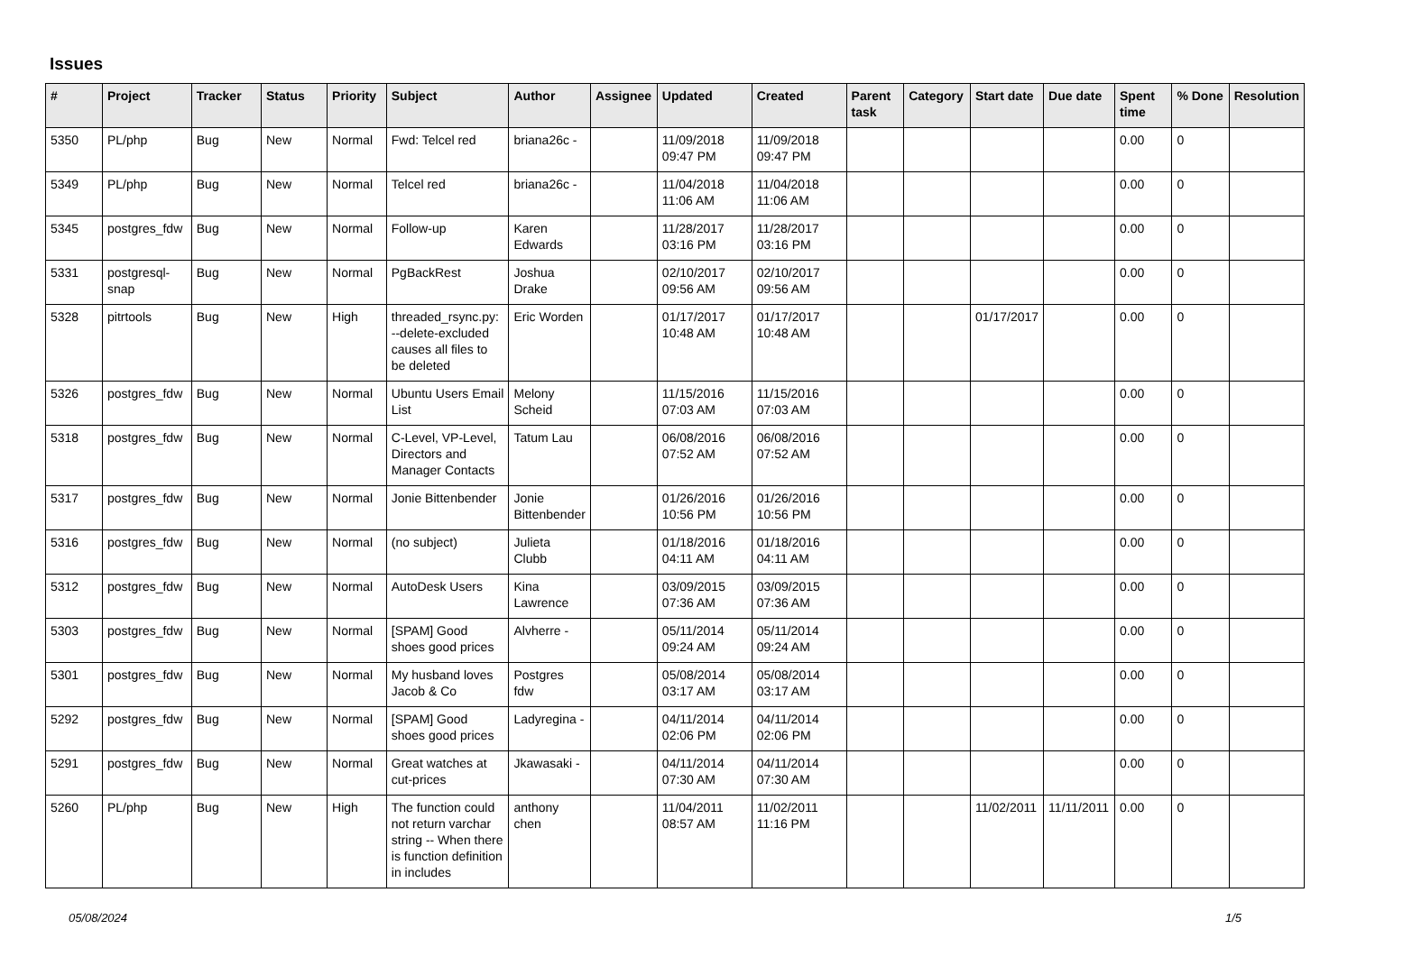Issues
| # | Project | Tracker | Status | Priority | Subject | Author | Assignee | Updated | Created | Parent task | Category | Start date | Due date | Spent time | % Done | Resolution |
| --- | --- | --- | --- | --- | --- | --- | --- | --- | --- | --- | --- | --- | --- | --- | --- | --- |
| 5350 | PL/php | Bug | New | Normal | Fwd: Telcel red | briana26c - | | 11/09/2018 09:47 PM | 11/09/2018 09:47 PM | | | | | 0.00 | 0 | |
| 5349 | PL/php | Bug | New | Normal | Telcel red | briana26c - | | 11/04/2018 11:06 AM | 11/04/2018 11:06 AM | | | | | 0.00 | 0 | |
| 5345 | postgres_fdw | Bug | New | Normal | Follow-up | Karen Edwards | | 11/28/2017 03:16 PM | 11/28/2017 03:16 PM | | | | | 0.00 | 0 | |
| 5331 | postgresql-snap | Bug | New | Normal | PgBackRest | Joshua Drake | | 02/10/2017 09:56 AM | 02/10/2017 09:56 AM | | | | | 0.00 | 0 | |
| 5328 | pitrtools | Bug | New | High | threaded_rsync.py: --delete-excluded causes all files to be deleted | Eric Worden | | 01/17/2017 10:48 AM | 01/17/2017 10:48 AM | | | 01/17/2017 | | 0.00 | 0 | |
| 5326 | postgres_fdw | Bug | New | Normal | Ubuntu Users Email List | Melony Scheid | | 11/15/2016 07:03 AM | 11/15/2016 07:03 AM | | | | | 0.00 | 0 | |
| 5318 | postgres_fdw | Bug | New | Normal | C-Level, VP-Level, Directors and Manager Contacts | Tatum Lau | | 06/08/2016 07:52 AM | 06/08/2016 07:52 AM | | | | | 0.00 | 0 | |
| 5317 | postgres_fdw | Bug | New | Normal | Jonie Bittenbender | Jonie Bittenbender | | 01/26/2016 10:56 PM | 01/26/2016 10:56 PM | | | | | 0.00 | 0 | |
| 5316 | postgres_fdw | Bug | New | Normal | (no subject) | Julieta Clubb | | 01/18/2016 04:11 AM | 01/18/2016 04:11 AM | | | | | 0.00 | 0 | |
| 5312 | postgres_fdw | Bug | New | Normal | AutoDesk Users | Kina Lawrence | | 03/09/2015 07:36 AM | 03/09/2015 07:36 AM | | | | | 0.00 | 0 | |
| 5303 | postgres_fdw | Bug | New | Normal | [SPAM] Good shoes good prices | Alvherre - | | 05/11/2014 09:24 AM | 05/11/2014 09:24 AM | | | | | 0.00 | 0 | |
| 5301 | postgres_fdw | Bug | New | Normal | My husband loves Jacob & Co | Postgres fdw | | 05/08/2014 03:17 AM | 05/08/2014 03:17 AM | | | | | 0.00 | 0 | |
| 5292 | postgres_fdw | Bug | New | Normal | [SPAM] Good shoes good prices | Ladyregina - | | 04/11/2014 02:06 PM | 04/11/2014 02:06 PM | | | | | 0.00 | 0 | |
| 5291 | postgres_fdw | Bug | New | Normal | Great watches at cut-prices | Jkawasaki - | | 04/11/2014 07:30 AM | 04/11/2014 07:30 AM | | | | | 0.00 | 0 | |
| 5260 | PL/php | Bug | New | High | The function could not return varchar string -- When there is function definition in includes | anthony chen | | 11/04/2011 08:57 AM | 11/02/2011 11:16 PM | | | 11/02/2011 | 11/11/2011 | 0.00 | 0 | |
05/08/2024 1/5